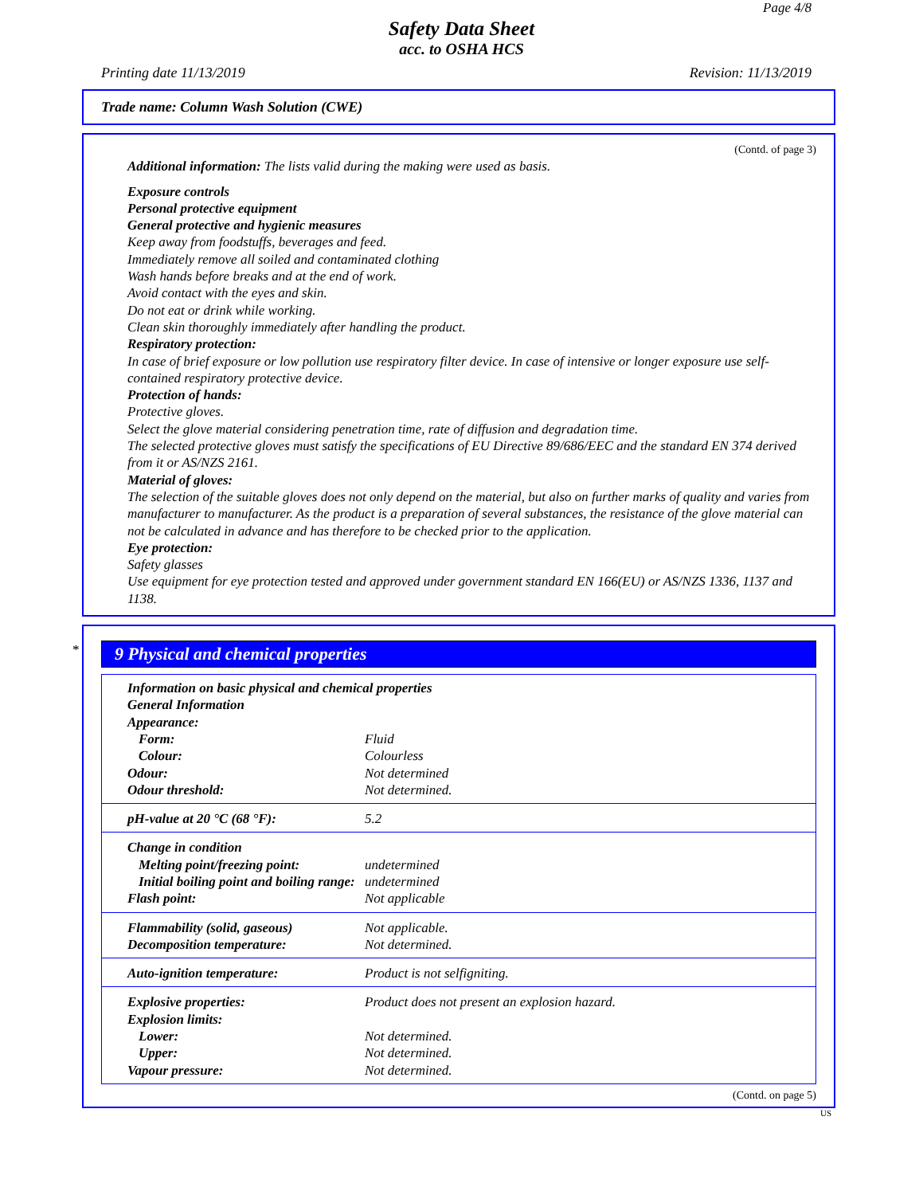Page 4/8
Safety Data Sheet
acc. to OSHA HCS
Printing date 11/13/2019 Revision: 11/13/2019
Trade name: Column Wash Solution (CWE)
(Contd. of page 3)
Additional information: The lists valid during the making were used as basis.
Exposure controls
Personal protective equipment
General protective and hygienic measures
Keep away from foodstuffs, beverages and feed.
Immediately remove all soiled and contaminated clothing
Wash hands before breaks and at the end of work.
Avoid contact with the eyes and skin.
Do not eat or drink while working.
Clean skin thoroughly immediately after handling the product.
Respiratory protection:
In case of brief exposure or low pollution use respiratory filter device. In case of intensive or longer exposure use self-contained respiratory protective device.
Protection of hands:
Protective gloves.
Select the glove material considering penetration time, rate of diffusion and degradation time.
The selected protective gloves must satisfy the specifications of EU Directive 89/686/EEC and the standard EN 374 derived from it or AS/NZS 2161.
Material of gloves:
The selection of the suitable gloves does not only depend on the material, but also on further marks of quality and varies from manufacturer to manufacturer. As the product is a preparation of several substances, the resistance of the glove material can not be calculated in advance and has therefore to be checked prior to the application.
Eye protection:
Safety glasses
Use equipment for eye protection tested and approved under government standard EN 166(EU) or AS/NZS 1336, 1137 and 1138.
*
9 Physical and chemical properties
| Information on basic physical and chemical properties | |
| General Information | |
| Appearance: | |
| Form: | Fluid |
| Colour: | Colourless |
| Odour: | Not determined |
| Odour threshold: | Not determined. |
| pH-value at 20 °C (68 °F): | 5.2 |
| Change in condition | |
| Melting point/freezing point: | undetermined |
| Initial boiling point and boiling range: | undetermined |
| Flash point: | Not applicable |
| Flammability (solid, gaseous) | Not applicable. |
| Decomposition temperature: | Not determined. |
| Auto-ignition temperature: | Product is not selfigniting. |
| Explosive properties: | Product does not present an explosion hazard. |
| Explosion limits: | |
| Lower: | Not determined. |
| Upper: | Not determined. |
| Vapour pressure: | Not determined. |
(Contd. on page 5)
US